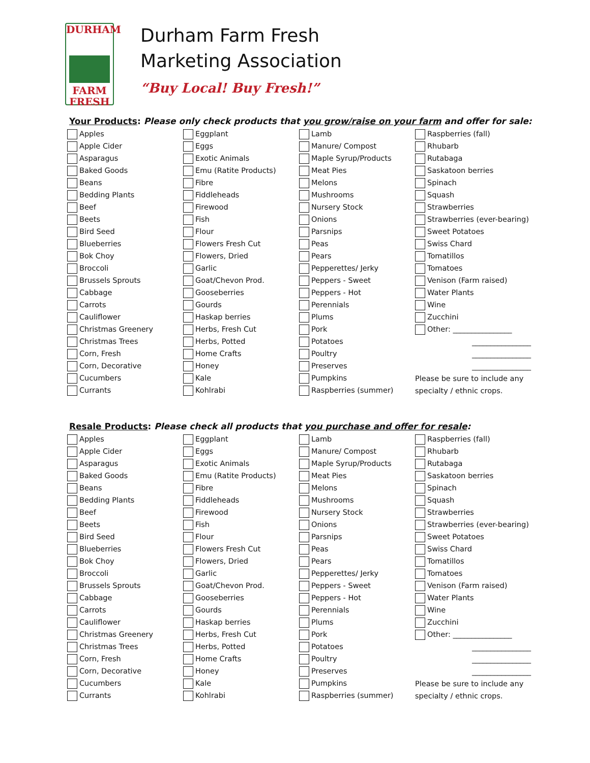DURHAM
FARM
FRESH
Durham Farm Fresh
Marketing Association
“Buy Local! Buy Fresh!”
Your Products: Please only check products that you grow/raise on your farm and offer for sale:
| Apples | Eggplant | Lamb | Raspberries (fall) |
| Apple Cider | Eggs | Manure/ Compost | Rhubarb |
| Asparagus | Exotic Animals | Maple Syrup/Products | Rutabaga |
| Baked Goods | Emu (Ratite Products) | Meat Pies | Saskatoon berries |
| Beans | Fibre | Melons | Spinach |
| Bedding Plants | Fiddleheads | Mushrooms | Squash |
| Beef | Firewood | Nursery Stock | Strawberries |
| Beets | Fish | Onions | Strawberries (ever-bearing) |
| Bird Seed | Flour | Parsnips | Sweet Potatoes |
| Blueberries | Flowers Fresh Cut | Peas | Swiss Chard |
| Bok Choy | Flowers, Dried | Pears | Tomatillos |
| Broccoli | Garlic | Pepperettes/ Jerky | Tomatoes |
| Brussels Sprouts | Goat/Chevon Prod. | Peppers - Sweet | Venison (Farm raised) |
| Cabbage | Gooseberries | Peppers - Hot | Water Plants |
| Carrots | Gourds | Perennials | Wine |
| Cauliflower | Haskap berries | Plums | Zucchini |
| Christmas Greenery | Herbs, Fresh Cut | Pork | Other: ________________ |
| Christmas Trees | Herbs, Potted | Potatoes | ________________ |
| Corn, Fresh | Home Crafts | Poultry | ________________ |
| Corn, Decorative | Honey | Preserves | ________________ |
| Cucumbers | Kale | Pumpkins | Please be sure to include any |
| Currants | Kohlrabi | Raspberries (summer) | specialty / ethnic crops. |
Resale Products: Please check all products that you purchase and offer for resale:
| Apples | Eggplant | Lamb | Raspberries (fall) |
| Apple Cider | Eggs | Manure/ Compost | Rhubarb |
| Asparagus | Exotic Animals | Maple Syrup/Products | Rutabaga |
| Baked Goods | Emu (Ratite Products) | Meat Pies | Saskatoon berries |
| Beans | Fibre | Melons | Spinach |
| Bedding Plants | Fiddleheads | Mushrooms | Squash |
| Beef | Firewood | Nursery Stock | Strawberries |
| Beets | Fish | Onions | Strawberries (ever-bearing) |
| Bird Seed | Flour | Parsnips | Sweet Potatoes |
| Blueberries | Flowers Fresh Cut | Peas | Swiss Chard |
| Bok Choy | Flowers, Dried | Pears | Tomatillos |
| Broccoli | Garlic | Pepperettes/ Jerky | Tomatoes |
| Brussels Sprouts | Goat/Chevon Prod. | Peppers - Sweet | Venison (Farm raised) |
| Cabbage | Gooseberries | Peppers - Hot | Water Plants |
| Carrots | Gourds | Perennials | Wine |
| Cauliflower | Haskap berries | Plums | Zucchini |
| Christmas Greenery | Herbs, Fresh Cut | Pork | Other: ________________ |
| Christmas Trees | Herbs, Potted | Potatoes | ________________ |
| Corn, Fresh | Home Crafts | Poultry | ________________ |
| Corn, Decorative | Honey | Preserves | ________________ |
| Cucumbers | Kale | Pumpkins | Please be sure to include any |
| Currants | Kohlrabi | Raspberries (summer) | specialty / ethnic crops. |